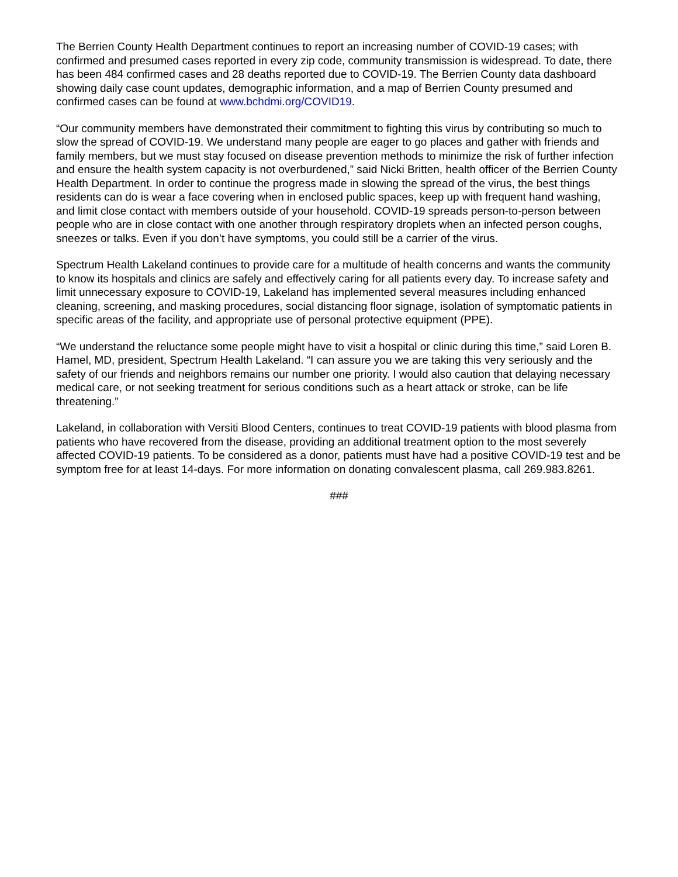The Berrien County Health Department continues to report an increasing number of COVID-19 cases; with confirmed and presumed cases reported in every zip code, community transmission is widespread. To date, there has been 484 confirmed cases and 28 deaths reported due to COVID-19. The Berrien County data dashboard showing daily case count updates, demographic information, and a map of Berrien County presumed and confirmed cases can be found at www.bchdmi.org/COVID19.
“Our community members have demonstrated their commitment to fighting this virus by contributing so much to slow the spread of COVID-19. We understand many people are eager to go places and gather with friends and family members, but we must stay focused on disease prevention methods to minimize the risk of further infection and ensure the health system capacity is not overburdened,” said Nicki Britten, health officer of the Berrien County Health Department. In order to continue the progress made in slowing the spread of the virus, the best things residents can do is wear a face covering when in enclosed public spaces, keep up with frequent hand washing, and limit close contact with members outside of your household. COVID-19 spreads person-to-person between people who are in close contact with one another through respiratory droplets when an infected person coughs, sneezes or talks. Even if you don’t have symptoms, you could still be a carrier of the virus.
Spectrum Health Lakeland continues to provide care for a multitude of health concerns and wants the community to know its hospitals and clinics are safely and effectively caring for all patients every day. To increase safety and limit unnecessary exposure to COVID-19, Lakeland has implemented several measures including enhanced cleaning, screening, and masking procedures, social distancing floor signage, isolation of symptomatic patients in specific areas of the facility, and appropriate use of personal protective equipment (PPE).
“We understand the reluctance some people might have to visit a hospital or clinic during this time,” said Loren B. Hamel, MD, president, Spectrum Health Lakeland. “I can assure you we are taking this very seriously and the safety of our friends and neighbors remains our number one priority. I would also caution that delaying necessary medical care, or not seeking treatment for serious conditions such as a heart attack or stroke, can be life threatening.”
Lakeland, in collaboration with Versiti Blood Centers, continues to treat COVID-19 patients with blood plasma from patients who have recovered from the disease, providing an additional treatment option to the most severely affected COVID-19 patients. To be considered as a donor, patients must have had a positive COVID-19 test and be symptom free for at least 14-days. For more information on donating convalescent plasma, call 269.983.8261.
###